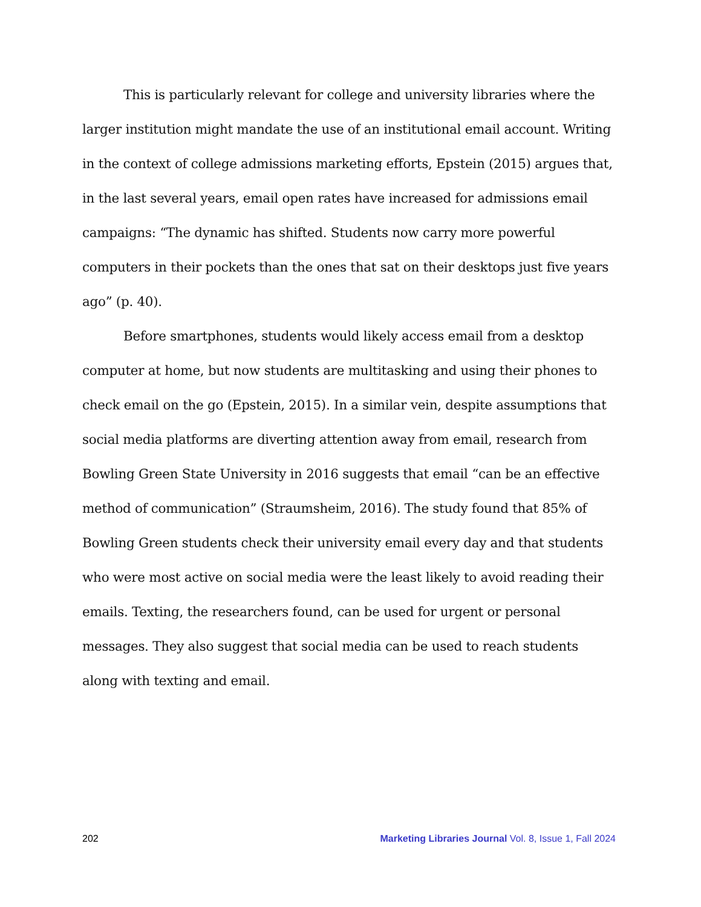This is particularly relevant for college and university libraries where the larger institution might mandate the use of an institutional email account. Writing in the context of college admissions marketing efforts, Epstein (2015) argues that, in the last several years, email open rates have increased for admissions email campaigns: “The dynamic has shifted. Students now carry more powerful computers in their pockets than the ones that sat on their desktops just five years ago” (p. 40).
Before smartphones, students would likely access email from a desktop computer at home, but now students are multitasking and using their phones to check email on the go (Epstein, 2015). In a similar vein, despite assumptions that social media platforms are diverting attention away from email, research from Bowling Green State University in 2016 suggests that email “can be an effective method of communication” (Straumsheim, 2016). The study found that 85% of Bowling Green students check their university email every day and that students who were most active on social media were the least likely to avoid reading their emails. Texting, the researchers found, can be used for urgent or personal messages. They also suggest that social media can be used to reach students along with texting and email.
202 Marketing Libraries Journal Vol. 8, Issue 1, Fall 2024